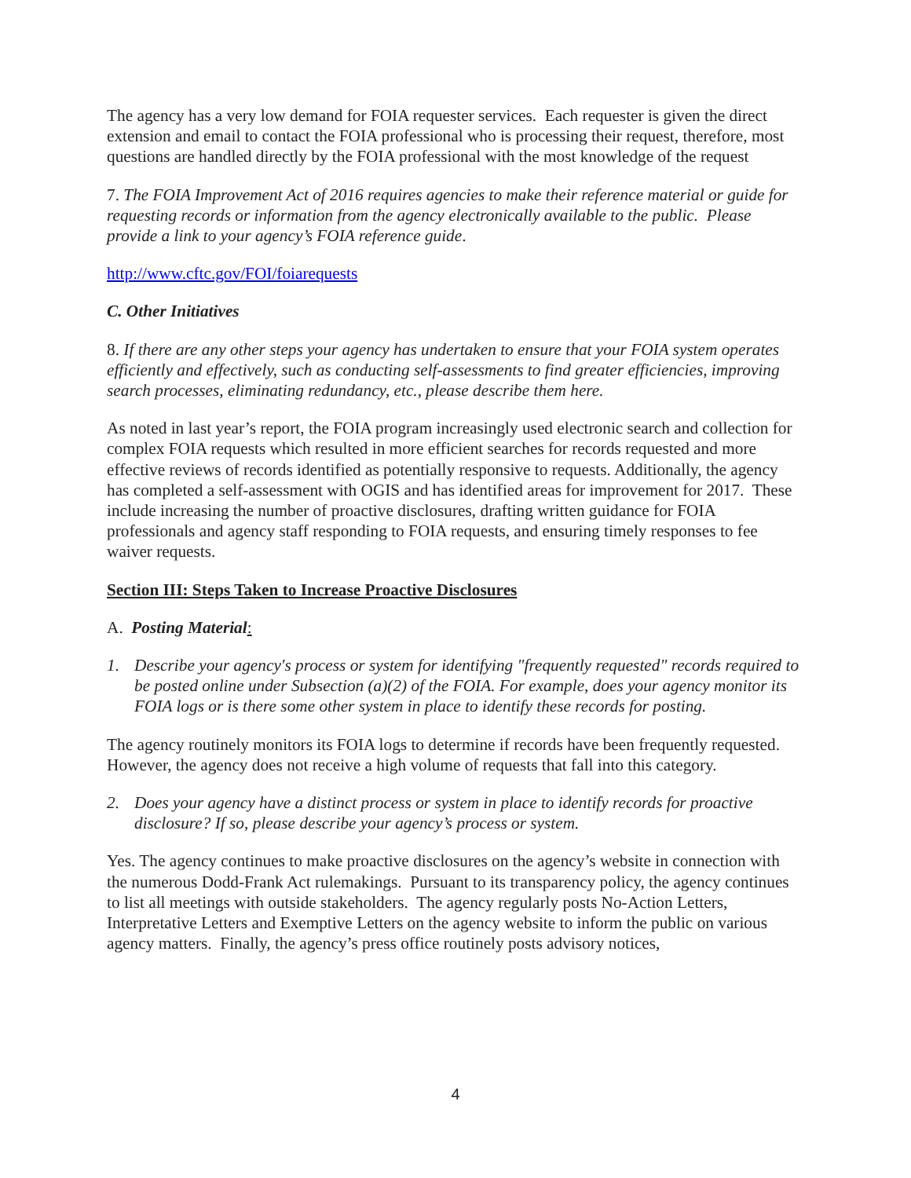The agency has a very low demand for FOIA requester services. Each requester is given the direct extension and email to contact the FOIA professional who is processing their request, therefore, most questions are handled directly by the FOIA professional with the most knowledge of the request
7. The FOIA Improvement Act of 2016 requires agencies to make their reference material or guide for requesting records or information from the agency electronically available to the public. Please provide a link to your agency’s FOIA reference guide.
http://www.cftc.gov/FOI/foiarequests
C. Other Initiatives
8. If there are any other steps your agency has undertaken to ensure that your FOIA system operates efficiently and effectively, such as conducting self-assessments to find greater efficiencies, improving search processes, eliminating redundancy, etc., please describe them here.
As noted in last year’s report, the FOIA program increasingly used electronic search and collection for complex FOIA requests which resulted in more efficient searches for records requested and more effective reviews of records identified as potentially responsive to requests. Additionally, the agency has completed a self-assessment with OGIS and has identified areas for improvement for 2017. These include increasing the number of proactive disclosures, drafting written guidance for FOIA professionals and agency staff responding to FOIA requests, and ensuring timely responses to fee waiver requests.
Section III: Steps Taken to Increase Proactive Disclosures
A. Posting Material:
1. Describe your agency's process or system for identifying "frequently requested" records required to be posted online under Subsection (a)(2) of the FOIA. For example, does your agency monitor its FOIA logs or is there some other system in place to identify these records for posting.
The agency routinely monitors its FOIA logs to determine if records have been frequently requested. However, the agency does not receive a high volume of requests that fall into this category.
2. Does your agency have a distinct process or system in place to identify records for proactive disclosure? If so, please describe your agency’s process or system.
Yes. The agency continues to make proactive disclosures on the agency’s website in connection with the numerous Dodd-Frank Act rulemakings. Pursuant to its transparency policy, the agency continues to list all meetings with outside stakeholders. The agency regularly posts No-Action Letters, Interpretative Letters and Exemptive Letters on the agency website to inform the public on various agency matters. Finally, the agency’s press office routinely posts advisory notices,
4